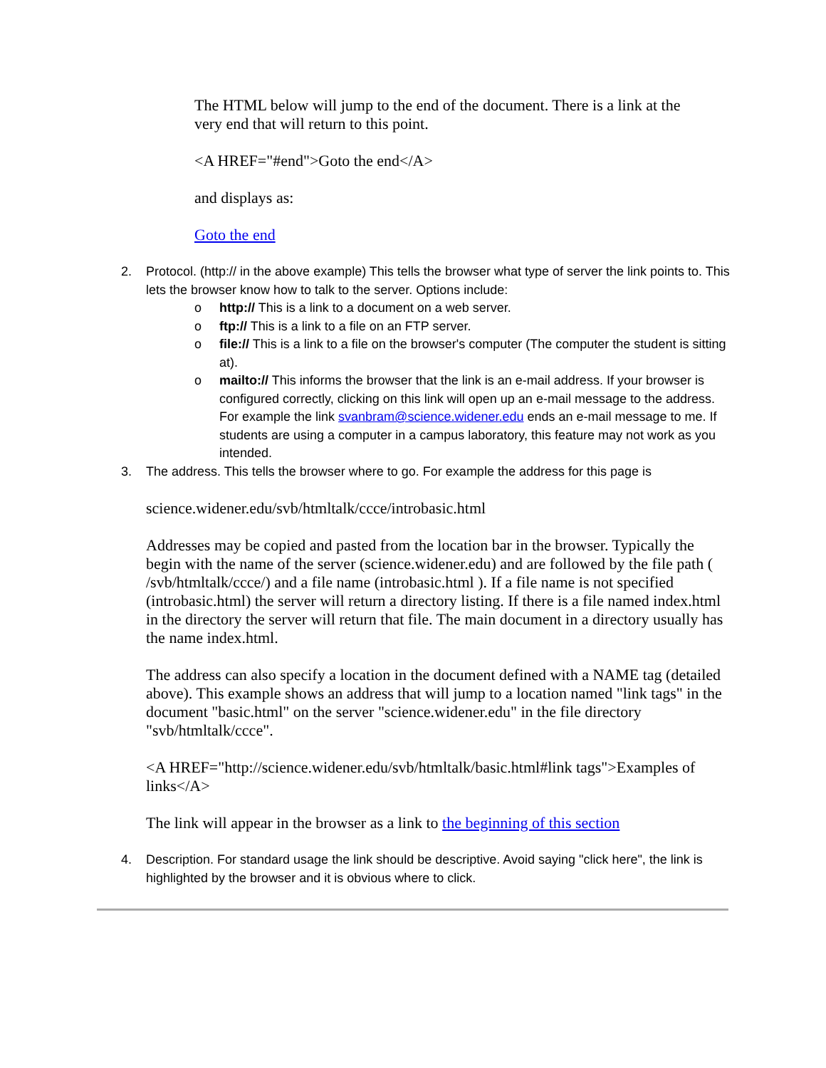The HTML below will jump to the end of the document. There is a link at the very end that will return to this point.
<A HREF="#end">Goto the end</A>
and displays as:
Goto the end
2. Protocol. (http:// in the above example) This tells the browser what type of server the link points to. This lets the browser know how to talk to the server. Options include:
o http:// This is a link to a document on a web server.
o ftp:// This is a link to a file on an FTP server.
o file:// This is a link to a file on the browser's computer (The computer the student is sitting at).
o mailto:// This informs the browser that the link is an e-mail address. If your browser is configured correctly, clicking on this link will open up an e-mail message to the address. For example the link svanbram@science.widener.edu ends an e-mail message to me. If students are using a computer in a campus laboratory, this feature may not work as you intended.
3. The address. This tells the browser where to go. For example the address for this page is
science.widener.edu/svb/htmltalk/ccce/introbasic.html
Addresses may be copied and pasted from the location bar in the browser. Typically the begin with the name of the server (science.widener.edu) and are followed by the file path ( /svb/htmltalk/ccce/) and a file name (introbasic.html ). If a file name is not specified (introbasic.html) the server will return a directory listing. If there is a file named index.html in the directory the server will return that file. The main document in a directory usually has the name index.html.
The address can also specify a location in the document defined with a NAME tag (detailed above). This example shows an address that will jump to a location named "link tags" in the document "basic.html" on the server "science.widener.edu" in the file directory "svb/htmltalk/ccce".
<A HREF="http://science.widener.edu/svb/htmltalk/basic.html#link tags">Examples of links</A>
The link will appear in the browser as a link to the beginning of this section
4. Description. For standard usage the link should be descriptive. Avoid saying "click here", the link is highlighted by the browser and it is obvious where to click.